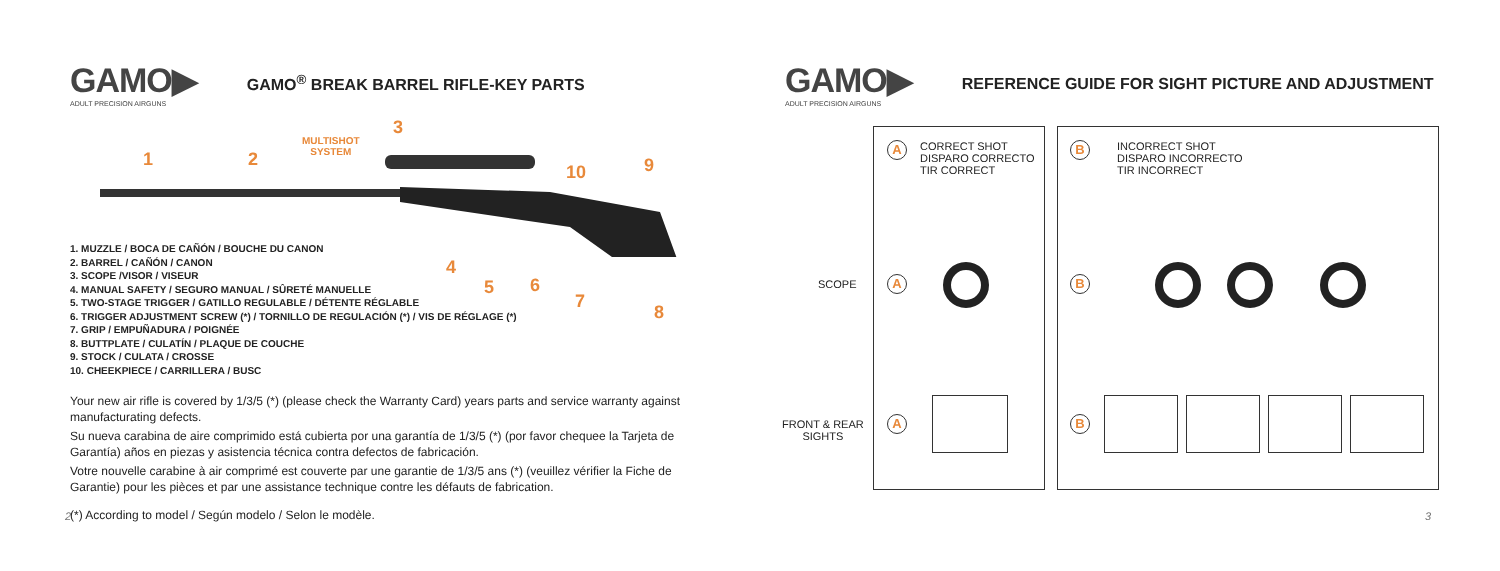GAMO▶
ADULT PRECISION AIRGUNS
GAMO<sup>®</sup> BREAK BARREL RIFLE-KEY PARTS
1 2
3
MULTISHOT
SYSTEM
10 9
1. MUZZLE / BOCA DE CAÑÓN / BOUCHE DU CANON
2. BARREL / CAÑÓN / CANON
3. SCOPE /VISOR / VISEUR
4. MANUAL SAFETY / SEGURO MANUAL / SÛRETÉ MANUELLE
5. TWO-STAGE TRIGGER / GATILLO REGULABLE / DÉTENTE RÉGLABLE
6. TRIGGER ADJUSTMENT SCREW (*) / TORNILLO DE REGULACIÓN (*) / VIS DE RÉGLAGE (*)
7. GRIP / EMPUÑADURA / POIGNÉE
8. BUTTPLATE / CULATÍN / PLAQUE DE COUCHE
9. STOCK / CULATA / CROSSE
10. CHEEKPIECE / CARRILLERA / BUSC
4
5 6
7
8
Your new air rifle is covered by 1/3/5 (*) (please check the Warranty Card) years parts and service warranty against manufacturating defects.
Su nueva carabina de aire comprimido está cubierta por una garantía de 1/3/5 (*) (por favor chequee la Tarjeta de Garantía) años en piezas y asistencia técnica contra defectos de fabricación.
Votre nouvelle carabine à air comprimé est couverte par une garantie de 1/3/5 ans (*) (veuillez vérifier la Fiche de Garantie) pour les pièces et par une assistance technique contre les défauts de fabrication.
(*) According to model / Según modelo / Selon le modèle.
GAMO▶
ADULT PRECISION AIRGUNS
REFERENCE GUIDE FOR SIGHT PICTURE AND ADJUSTMENT
A
CORRECT SHOT
DISPARO CORRECTO
TIR CORRECT
B
INCORRECT SHOT
DISPARO INCORRECTO
TIR INCORRECT
SCOPE A B
FRONT & REAR
SIGHTS
A B
2 3